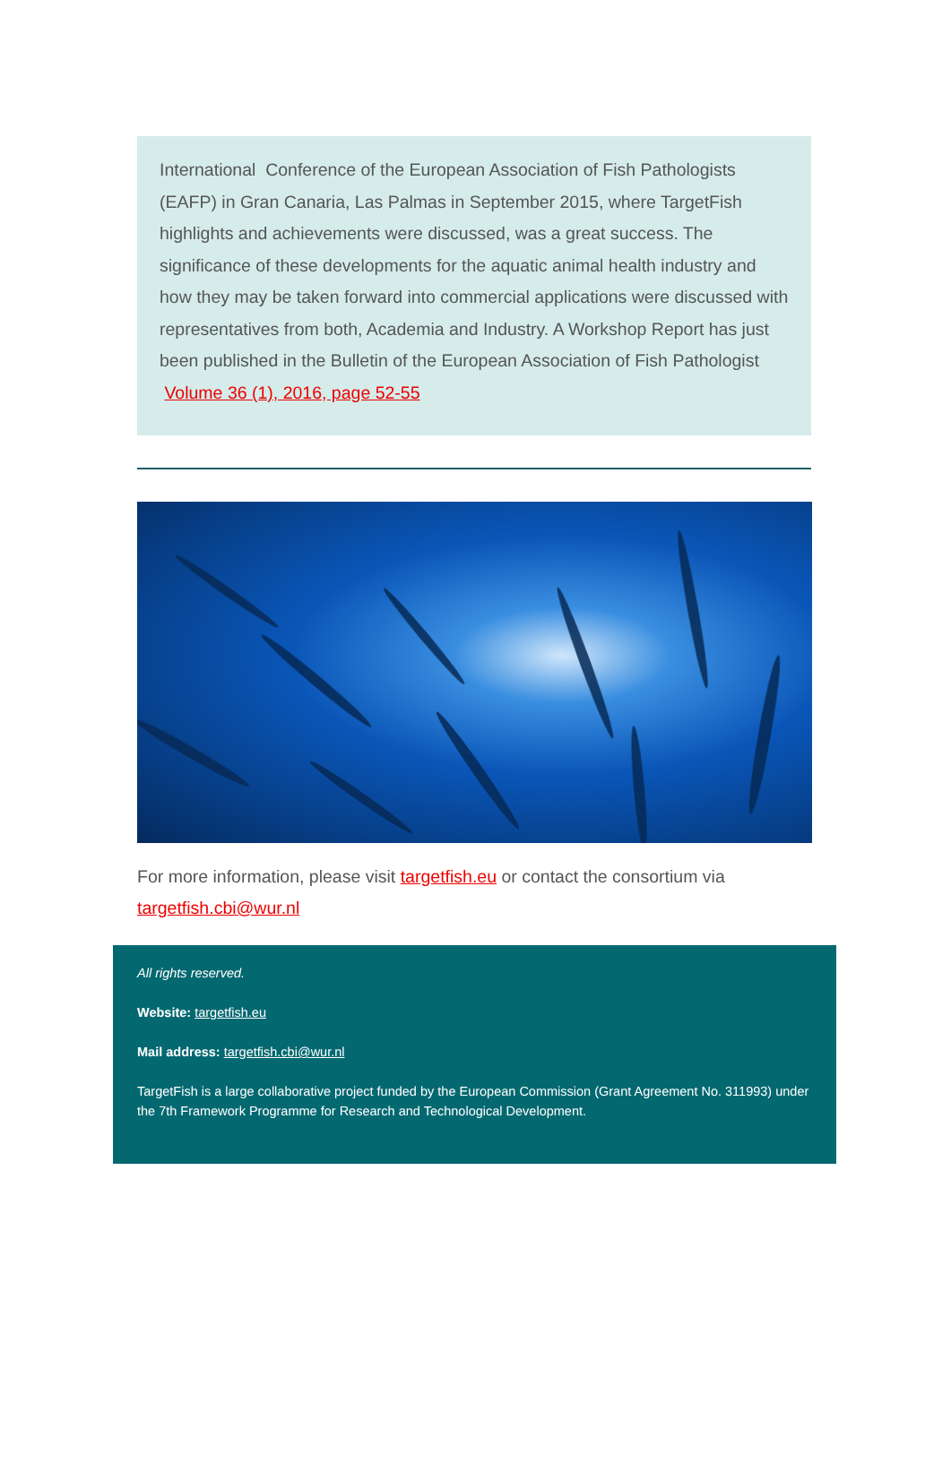International Conference of the European Association of Fish Pathologists (EAFP) in Gran Canaria, Las Palmas in September 2015, where TargetFish highlights and achievements were discussed, was a great success. The significance of these developments for the aquatic animal health industry and how they may be taken forward into commercial applications were discussed with representatives from both, Academia and Industry. A Workshop Report has just been published in the Bulletin of the European Association of Fish Pathologist Volume 36 (1), 2016, page 52-55
For more information, please visit targetfish.eu or contact the consortium via targetfish.cbi@wur.nl
All rights reserved.
Website: targetfish.eu
Mail address: targetfish.cbi@wur.nl
TargetFish is a large collaborative project funded by the European Commission (Grant Agreement No. 311993) under the 7th Framework Programme for Research and Technological Development.